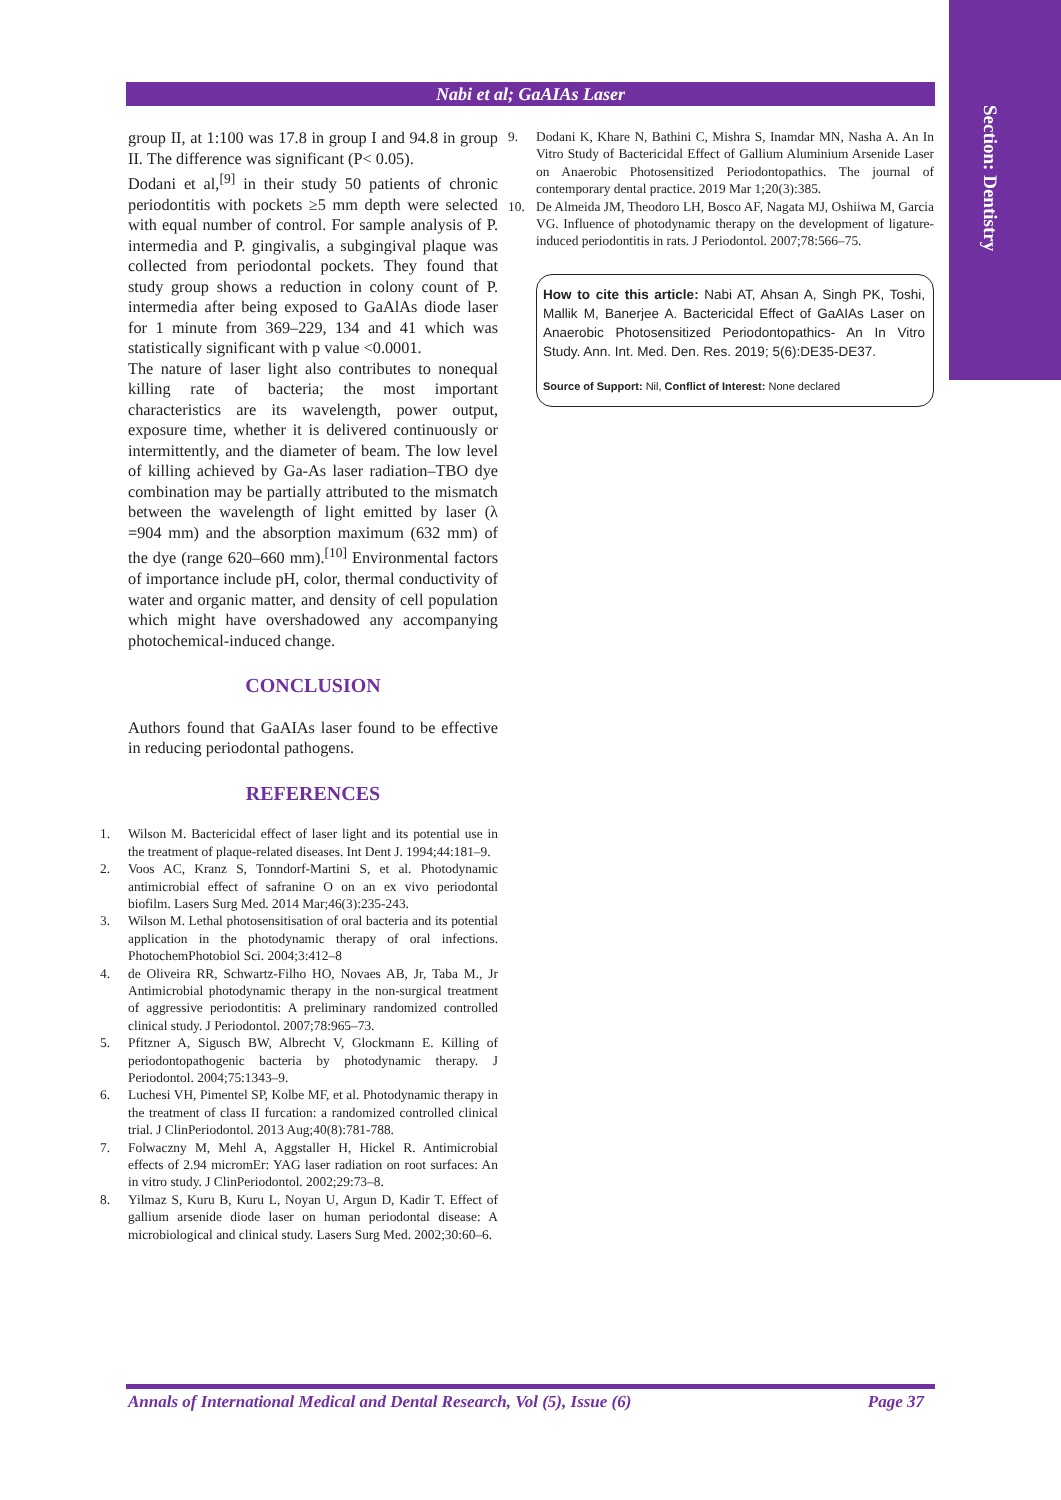Section: Dentistry
Nabi et al; GaAIAs Laser
group II, at 1:100 was 17.8 in group I and 94.8 in group II. The difference was significant (P< 0.05).
Dodani et al,<sup>[9]</sup> in their study 50 patients of chronic periodontitis with pockets ≥5 mm depth were selected with equal number of control. For sample analysis of P. intermedia and P. gingivalis, a subgingival plaque was collected from periodontal pockets. They found that study group shows a reduction in colony count of P. intermedia after being exposed to GaAlAs diode laser for 1 minute from 369–229, 134 and 41 which was statistically significant with p value <0.0001.
The nature of laser light also contributes to nonequal killing rate of bacteria; the most important characteristics are its wavelength, power output, exposure time, whether it is delivered continuously or intermittently, and the diameter of beam. The low level of killing achieved by Ga-As laser radiation–TBO dye combination may be partially attributed to the mismatch between the wavelength of light emitted by laser (λ =904 mm) and the absorption maximum (632 mm) of the dye (range 620–660 mm).<sup>[10]</sup> Environmental factors of importance include pH, color, thermal conductivity of water and organic matter, and density of cell population which might have overshadowed any accompanying photochemical-induced change.
CONCLUSION
Authors found that GaAIAs laser found to be effective in reducing periodontal pathogens.
REFERENCES
1. Wilson M. Bactericidal effect of laser light and its potential use in the treatment of plaque-related diseases. Int Dent J. 1994;44:181–9.
2. Voos AC, Kranz S, Tonndorf-Martini S, et al. Photodynamic antimicrobial effect of safranine O on an ex vivo periodontal biofilm. Lasers Surg Med. 2014 Mar;46(3):235-243.
3. Wilson M. Lethal photosensitisation of oral bacteria and its potential application in the photodynamic therapy of oral infections. PhotochemPhotobiol Sci. 2004;3:412–8
4. de Oliveira RR, Schwartz-Filho HO, Novaes AB, Jr, Taba M., Jr Antimicrobial photodynamic therapy in the non-surgical treatment of aggressive periodontitis: A preliminary randomized controlled clinical study. J Periodontol. 2007;78:965–73.
5. Pfitzner A, Sigusch BW, Albrecht V, Glockmann E. Killing of periodontopathogenic bacteria by photodynamic therapy. J Periodontol. 2004;75:1343–9.
6. Luchesi VH, Pimentel SP, Kolbe MF, et al. Photodynamic therapy in the treatment of class II furcation: a randomized controlled clinical trial. J ClinPeriodontol. 2013 Aug;40(8):781-788.
7. Folwaczny M, Mehl A, Aggstaller H, Hickel R. Antimicrobial effects of 2.94 micromEr: YAG laser radiation on root surfaces: An in vitro study. J ClinPeriodontol. 2002;29:73–8.
8. Yilmaz S, Kuru B, Kuru L, Noyan U, Argun D, Kadir T. Effect of gallium arsenide diode laser on human periodontal disease: A microbiological and clinical study. Lasers Surg Med. 2002;30:60–6.
9. Dodani K, Khare N, Bathini C, Mishra S, Inamdar MN, Nasha A. An In Vitro Study of Bactericidal Effect of Gallium Aluminium Arsenide Laser on Anaerobic Photosensitized Periodontopathics. The journal of contemporary dental practice. 2019 Mar 1;20(3):385.
10. De Almeida JM, Theodoro LH, Bosco AF, Nagata MJ, Oshiiwa M, Garcia VG. Influence of photodynamic therapy on the development of ligature-induced periodontitis in rats. J Periodontol. 2007;78:566–75.
How to cite this article: Nabi AT, Ahsan A, Singh PK, Toshi, Mallik M, Banerjee A. Bactericidal Effect of GaAIAs Laser on Anaerobic Photosensitized Periodontopathics- An In Vitro Study. Ann. Int. Med. Den. Res. 2019; 5(6):DE35-DE37.
Source of Support: Nil, Conflict of Interest: None declared
Annals of International Medical and Dental Research, Vol (5), Issue (6) Page 37